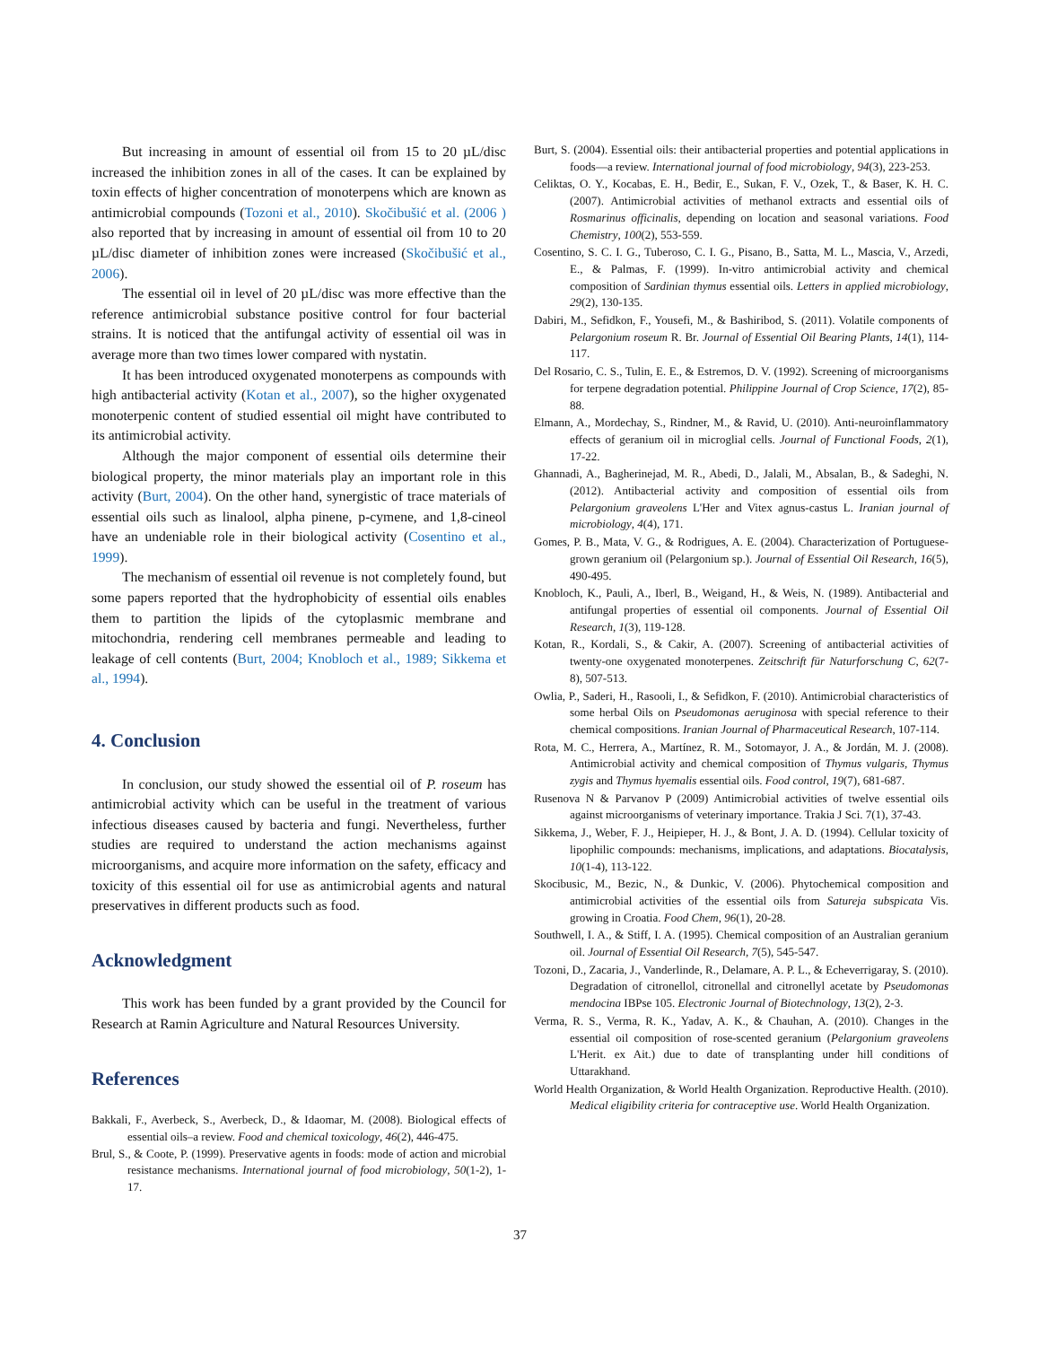But increasing in amount of essential oil from 15 to 20 µL/disc increased the inhibition zones in all of the cases. It can be explained by toxin effects of higher concentration of monoterpens which are known as antimicrobial compounds (Tozoni et al., 2010). Skočibušić et al. (2006 ) also reported that by increasing in amount of essential oil from 10 to 20 µL/disc diameter of inhibition zones were increased (Skočibušić et al., 2006).
The essential oil in level of 20 µL/disc was more effective than the reference antimicrobial substance positive control for four bacterial strains. It is noticed that the antifungal activity of essential oil was in average more than two times lower compared with nystatin.
It has been introduced oxygenated monoterpens as compounds with high antibacterial activity (Kotan et al., 2007), so the higher oxygenated monoterpenic content of studied essential oil might have contributed to its antimicrobial activity.
Although the major component of essential oils determine their biological property, the minor materials play an important role in this activity (Burt, 2004). On the other hand, synergistic of trace materials of essential oils such as linalool, alpha pinene, p-cymene, and 1,8-cineol have an undeniable role in their biological activity (Cosentino et al., 1999).
The mechanism of essential oil revenue is not completely found, but some papers reported that the hydrophobicity of essential oils enables them to partition the lipids of the cytoplasmic membrane and mitochondria, rendering cell membranes permeable and leading to leakage of cell contents (Burt, 2004; Knobloch et al., 1989; Sikkema et al., 1994).
4. Conclusion
In conclusion, our study showed the essential oil of P. roseum has antimicrobial activity which can be useful in the treatment of various infectious diseases caused by bacteria and fungi. Nevertheless, further studies are required to understand the action mechanisms against microorganisms, and acquire more information on the safety, efficacy and toxicity of this essential oil for use as antimicrobial agents and natural preservatives in different products such as food.
Acknowledgment
This work has been funded by a grant provided by the Council for Research at Ramin Agriculture and Natural Resources University.
References
Bakkali, F., Averbeck, S., Averbeck, D., & Idaomar, M. (2008). Biological effects of essential oils–a review. Food and chemical toxicology, 46(2), 446-475.
Brul, S., & Coote, P. (1999). Preservative agents in foods: mode of action and microbial resistance mechanisms. International journal of food microbiology, 50(1-2), 1-17.
Burt, S. (2004). Essential oils: their antibacterial properties and potential applications in foods—a review. International journal of food microbiology, 94(3), 223-253.
Celiktas, O. Y., Kocabas, E. H., Bedir, E., Sukan, F. V., Ozek, T., & Baser, K. H. C. (2007). Antimicrobial activities of methanol extracts and essential oils of Rosmarinus officinalis, depending on location and seasonal variations. Food Chemistry, 100(2), 553-559.
Cosentino, S. C. I. G., Tuberoso, C. I. G., Pisano, B., Satta, M. L., Mascia, V., Arzedi, E., & Palmas, F. (1999). In-vitro antimicrobial activity and chemical composition of Sardinian thymus essential oils. Letters in applied microbiology, 29(2), 130-135.
Dabiri, M., Sefidkon, F., Yousefi, M., & Bashiribod, S. (2011). Volatile components of Pelargonium roseum R. Br. Journal of Essential Oil Bearing Plants, 14(1), 114-117.
Del Rosario, C. S., Tulin, E. E., & Estremos, D. V. (1992). Screening of microorganisms for terpene degradation potential. Philippine Journal of Crop Science, 17(2), 85-88.
Elmann, A., Mordechay, S., Rindner, M., & Ravid, U. (2010). Anti-neuroinflammatory effects of geranium oil in microglial cells. Journal of Functional Foods, 2(1), 17-22.
Ghannadi, A., Bagherinejad, M. R., Abedi, D., Jalali, M., Absalan, B., & Sadeghi, N. (2012). Antibacterial activity and composition of essential oils from Pelargonium graveolens L'Her and Vitex agnus-castus L. Iranian journal of microbiology, 4(4), 171.
Gomes, P. B., Mata, V. G., & Rodrigues, A. E. (2004). Characterization of Portuguese-grown geranium oil (Pelargonium sp.). Journal of Essential Oil Research, 16(5), 490-495.
Knobloch, K., Pauli, A., Iberl, B., Weigand, H., & Weis, N. (1989). Antibacterial and antifungal properties of essential oil components. Journal of Essential Oil Research, 1(3), 119-128.
Kotan, R., Kordali, S., & Cakir, A. (2007). Screening of antibacterial activities of twenty-one oxygenated monoterpenes. Zeitschrift für Naturforschung C, 62(7-8), 507-513.
Owlia, P., Saderi, H., Rasooli, I., & Sefidkon, F. (2010). Antimicrobial characteristics of some herbal Oils on Pseudomonas aeruginosa with special reference to their chemical compositions. Iranian Journal of Pharmaceutical Research, 107-114.
Rota, M. C., Herrera, A., Martínez, R. M., Sotomayor, J. A., & Jordán, M. J. (2008). Antimicrobial activity and chemical composition of Thymus vulgaris, Thymus zygis and Thymus hyemalis essential oils. Food control, 19(7), 681-687.
Rusenova N & Parvanov P (2009) Antimicrobial activities of twelve essential oils against microorganisms of veterinary importance. Trakia J Sci. 7(1), 37-43.
Sikkema, J., Weber, F. J., Heipieper, H. J., & Bont, J. A. D. (1994). Cellular toxicity of lipophilic compounds: mechanisms, implications, and adaptations. Biocatalysis, 10(1-4), 113-122.
Skocibusic, M., Bezic, N., & Dunkic, V. (2006). Phytochemical composition and antimicrobial activities of the essential oils from Satureja subspicata Vis. growing in Croatia. Food Chem, 96(1), 20-28.
Southwell, I. A., & Stiff, I. A. (1995). Chemical composition of an Australian geranium oil. Journal of Essential Oil Research, 7(5), 545-547.
Tozoni, D., Zacaria, J., Vanderlinde, R., Delamare, A. P. L., & Echeverrigaray, S. (2010). Degradation of citronellol, citronellal and citronellyl acetate by Pseudomonas mendocina IBPse 105. Electronic Journal of Biotechnology, 13(2), 2-3.
Verma, R. S., Verma, R. K., Yadav, A. K., & Chauhan, A. (2010). Changes in the essential oil composition of rose-scented geranium (Pelargonium graveolens L'Herit. ex Ait.) due to date of transplanting under hill conditions of Uttarakhand.
World Health Organization, & World Health Organization. Reproductive Health. (2010). Medical eligibility criteria for contraceptive use. World Health Organization.
37